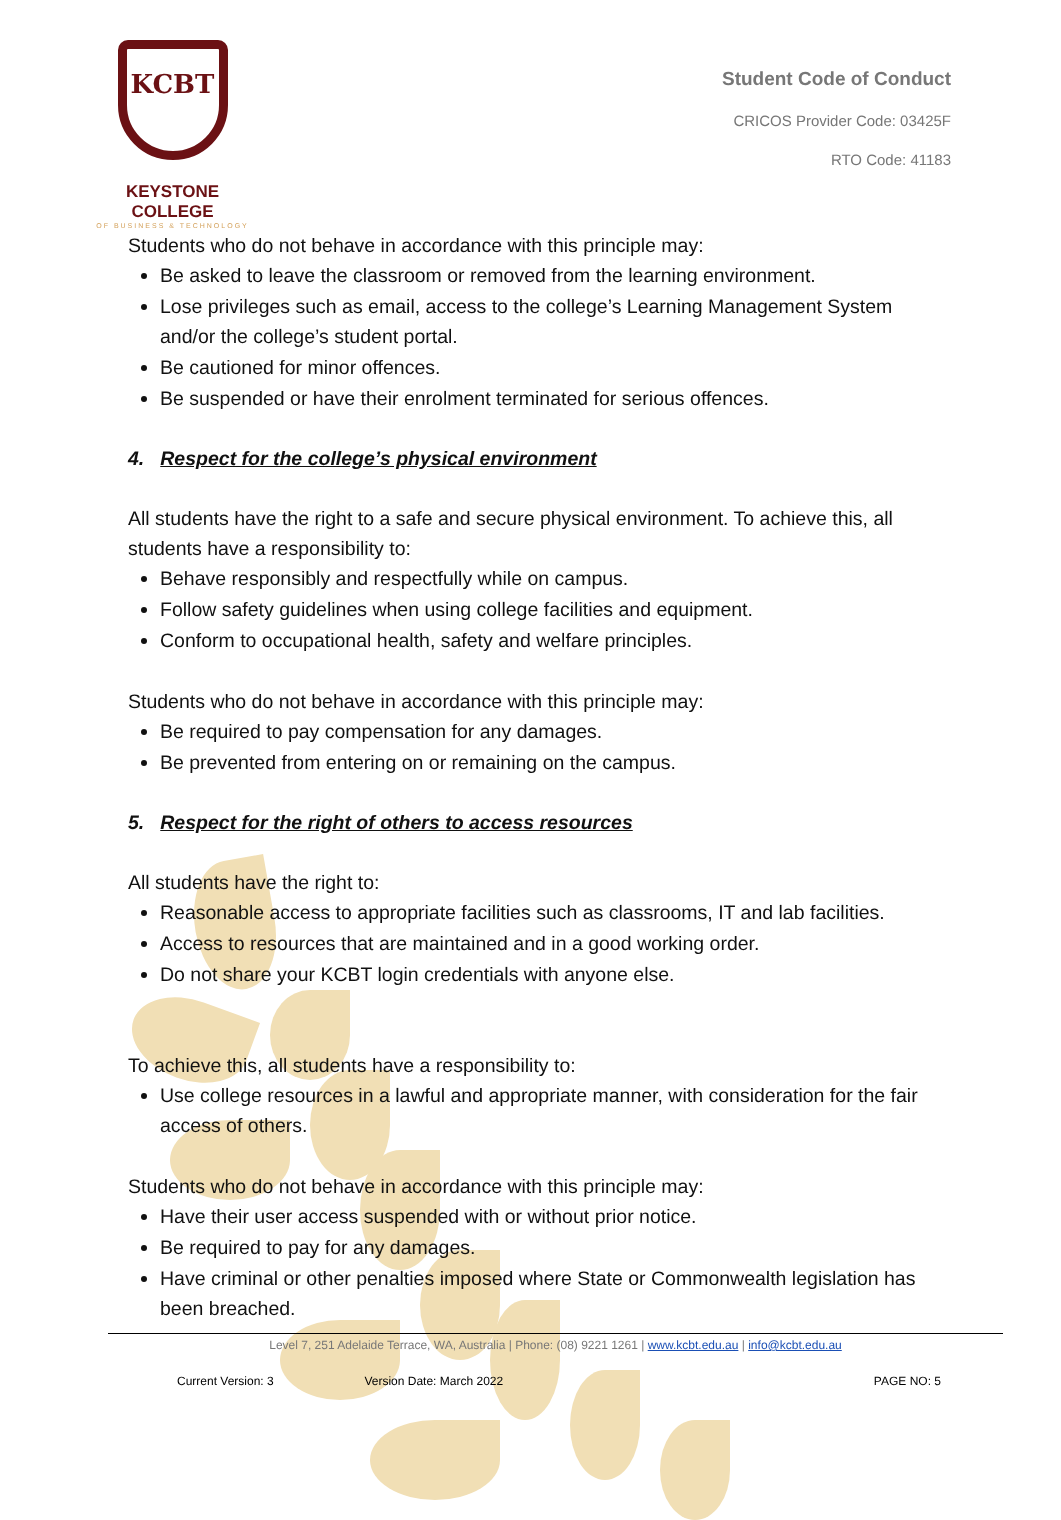KCBT
KEYSTONE COLLEGE
OF BUSINESS & TECHNOLOGY
Student Code of Conduct
CRICOS Provider Code: 03425F
RTO Code: 41183
Students who do not behave in accordance with this principle may:
Be asked to leave the classroom or removed from the learning environment.
Lose privileges such as email, access to the college’s Learning Management System and/or the college’s student portal.
Be cautioned for minor offences.
Be suspended or have their enrolment terminated for serious offences.
4. Respect for the college’s physical environment
All students have the right to a safe and secure physical environment. To achieve this, all students have a responsibility to:
Behave responsibly and respectfully while on campus.
Follow safety guidelines when using college facilities and equipment.
Conform to occupational health, safety and welfare principles.
Students who do not behave in accordance with this principle may:
Be required to pay compensation for any damages.
Be prevented from entering on or remaining on the campus.
5. Respect for the right of others to access resources
All students have the right to:
Reasonable access to appropriate facilities such as classrooms, IT and lab facilities.
Access to resources that are maintained and in a good working order.
Do not share your KCBT login credentials with anyone else.
To achieve this, all students have a responsibility to:
Use college resources in a lawful and appropriate manner, with consideration for the fair access of others.
Students who do not behave in accordance with this principle may:
Have their user access suspended with or without prior notice.
Be required to pay for any damages.
Have criminal or other penalties imposed where State or Commonwealth legislation has been breached.
Level 7, 251 Adelaide Terrace, WA, Australia | Phone: (08) 9221 1261 | www.kcbt.edu.au | info@kcbt.edu.au
Current Version: 3 Version Date: March 2022 PAGE NO: 5